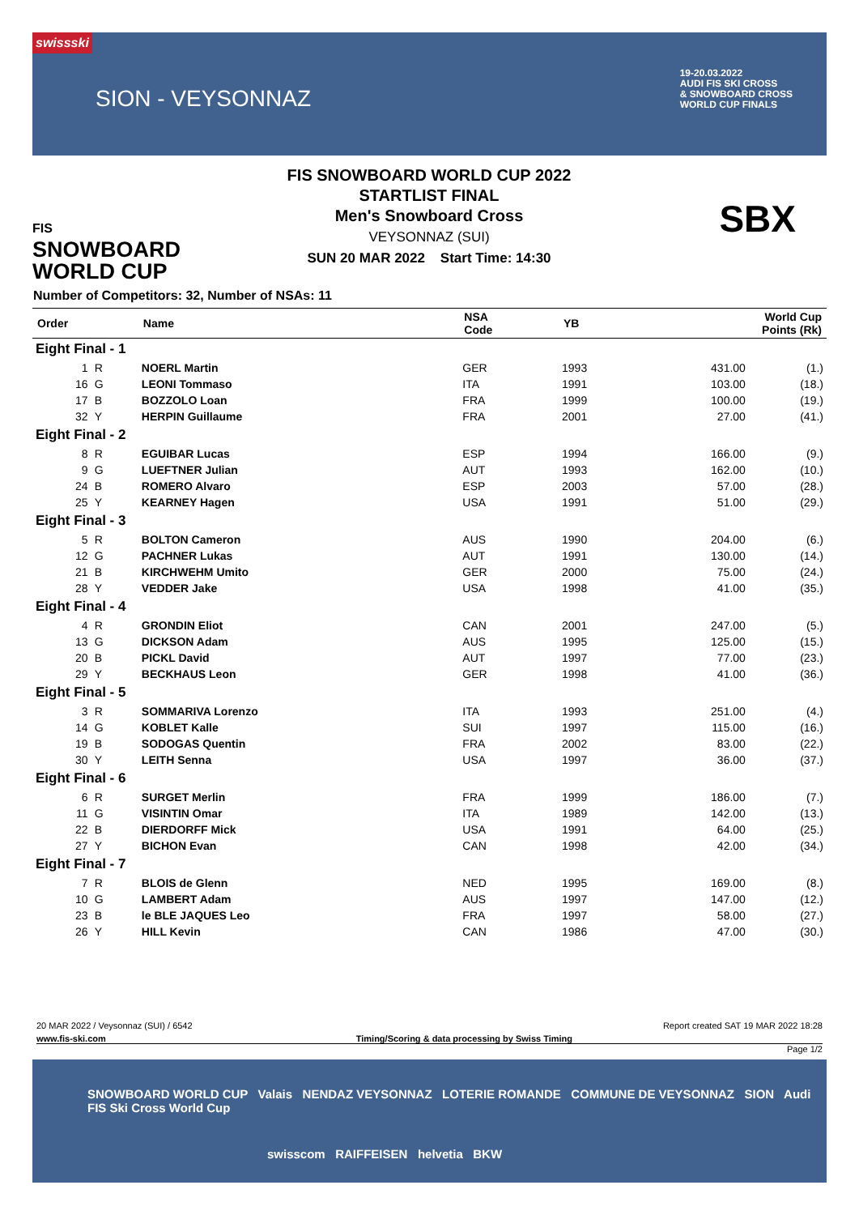swissski
SION - VEYSONNAZ
19-20.03.2022
AUDI FIS SKI CROSS
& SNOWBOARD CROSS
WORLD CUP FINALS
FIS
SNOWBOARD
WORLD CUP
FIS SNOWBOARD WORLD CUP 2022
STARTLIST FINAL
Men's Snowboard Cross
VEYSONNAZ (SUI)
SUN 20 MAR 2022 Start Time: 14:30
SBX
Number of Competitors: 32, Number of NSAs: 11
| Order | | Name | NSA Code | YB | World Cup Points (Rk) | |
| --- | --- | --- | --- | --- | --- | --- |
| Eight Final - 1 | | | | | | |
| 1 | R | NOERL Martin | GER | 1993 | 431.00 | (1.) |
| 16 | G | LEONI Tommaso | ITA | 1991 | 103.00 | (18.) |
| 17 | B | BOZZOLO Loan | FRA | 1999 | 100.00 | (19.) |
| 32 | Y | HERPIN Guillaume | FRA | 2001 | 27.00 | (41.) |
| Eight Final - 2 | | | | | | |
| 8 | R | EGUIBAR Lucas | ESP | 1994 | 166.00 | (9.) |
| 9 | G | LUEFTNER Julian | AUT | 1993 | 162.00 | (10.) |
| 24 | B | ROMERO Alvaro | ESP | 2003 | 57.00 | (28.) |
| 25 | Y | KEARNEY Hagen | USA | 1991 | 51.00 | (29.) |
| Eight Final - 3 | | | | | | |
| 5 | R | BOLTON Cameron | AUS | 1990 | 204.00 | (6.) |
| 12 | G | PACHNER Lukas | AUT | 1991 | 130.00 | (14.) |
| 21 | B | KIRCHWEHM Umito | GER | 2000 | 75.00 | (24.) |
| 28 | Y | VEDDER Jake | USA | 1998 | 41.00 | (35.) |
| Eight Final - 4 | | | | | | |
| 4 | R | GRONDIN Eliot | CAN | 2001 | 247.00 | (5.) |
| 13 | G | DICKSON Adam | AUS | 1995 | 125.00 | (15.) |
| 20 | B | PICKL David | AUT | 1997 | 77.00 | (23.) |
| 29 | Y | BECKHAUS Leon | GER | 1998 | 41.00 | (36.) |
| Eight Final - 5 | | | | | | |
| 3 | R | SOMMARIVA Lorenzo | ITA | 1993 | 251.00 | (4.) |
| 14 | G | KOBLET Kalle | SUI | 1997 | 115.00 | (16.) |
| 19 | B | SODOGAS Quentin | FRA | 2002 | 83.00 | (22.) |
| 30 | Y | LEITH Senna | USA | 1997 | 36.00 | (37.) |
| Eight Final - 6 | | | | | | |
| 6 | R | SURGET Merlin | FRA | 1999 | 186.00 | (7.) |
| 11 | G | VISINTIN Omar | ITA | 1989 | 142.00 | (13.) |
| 22 | B | DIERDORFF Mick | USA | 1991 | 64.00 | (25.) |
| 27 | Y | BICHON Evan | CAN | 1998 | 42.00 | (34.) |
| Eight Final - 7 | | | | | | |
| 7 | R | BLOIS de Glenn | NED | 1995 | 169.00 | (8.) |
| 10 | G | LAMBERT Adam | AUS | 1997 | 147.00 | (12.) |
| 23 | B | le BLE JAQUES Leo | FRA | 1997 | 58.00 | (27.) |
| 26 | Y | HILL Kevin | CAN | 1986 | 47.00 | (30.) |
20 MAR 2022 / Veysonnaz (SUI) / 6542 Report created SAT 19 MAR 2022 18:28
www.fis-ski.com Timing/Scoring & data processing by Swiss Timing
Page 1/2
SNOWBOARD WORLD CUP Valais NENDAZ VEYSONNAZ LOTERIE ROMANDE COMMUNE DE VEYSONNAZ SION Audi FIS Ski Cross World Cup
swisscom RAIFFEISEN helvetia BKW